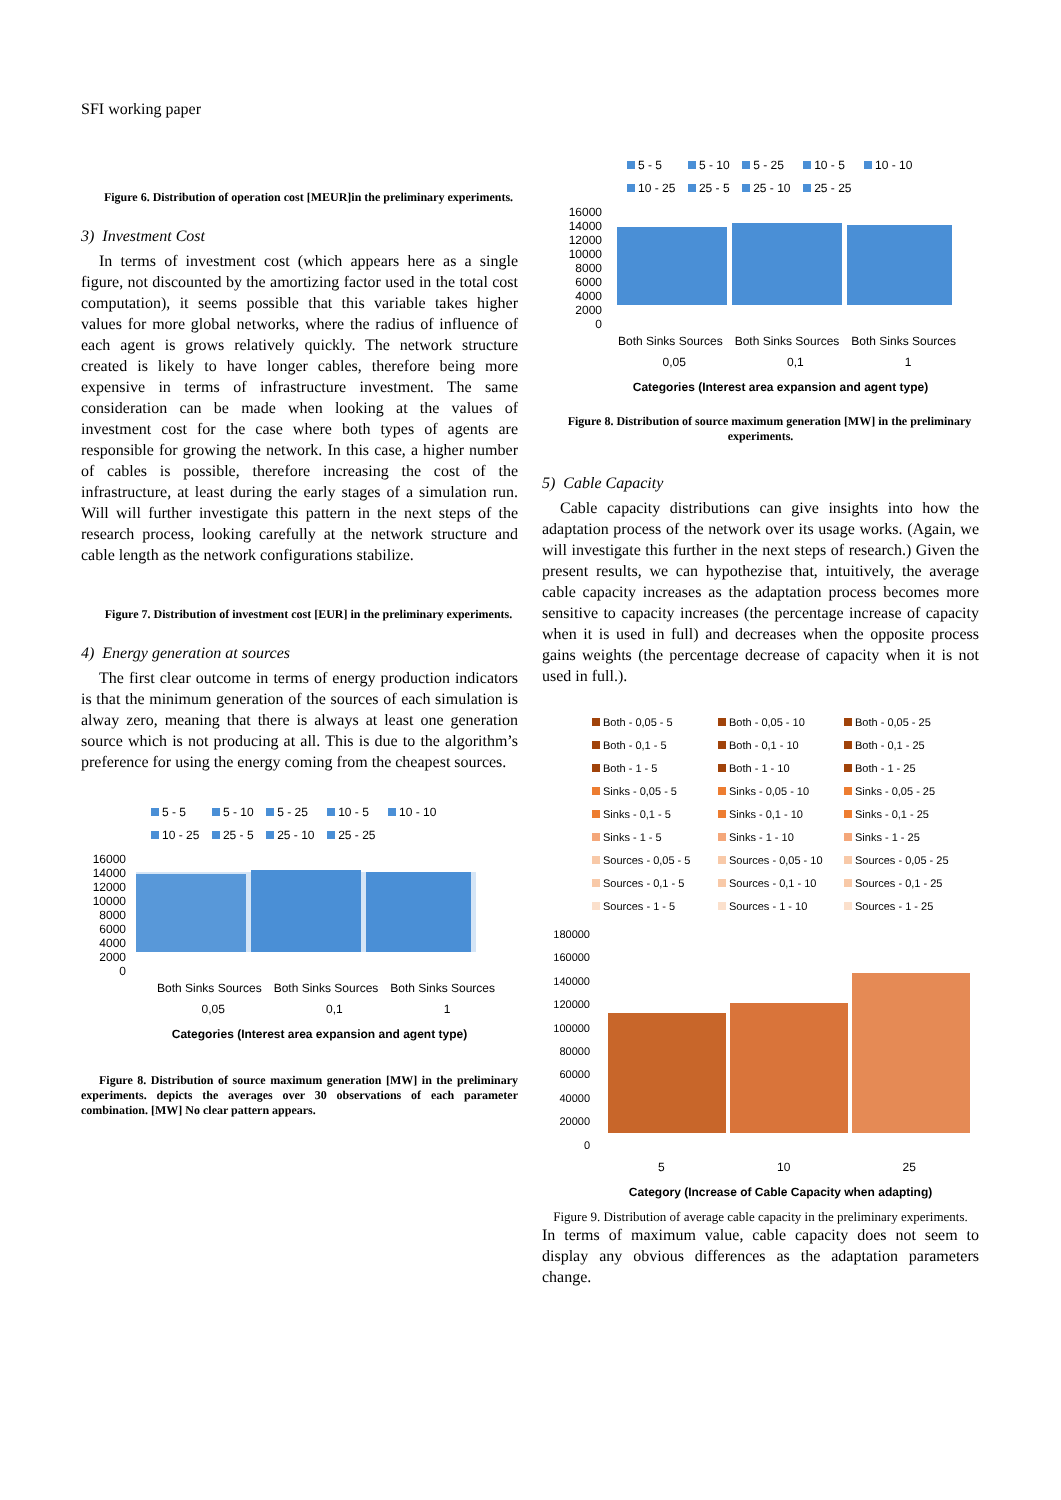SFI working paper
Figure 6. Distribution of operation cost [MEUR]in the preliminary experiments.
3) Investment Cost
In terms of investment cost (which appears here as a single figure, not discounted by the amortizing factor used in the total cost computation), it seems possible that this variable takes higher values for more global networks, where the radius of influence of each agent is grows relatively quickly. The network structure created is likely to have longer cables, therefore being more expensive in terms of infrastructure investment. The same consideration can be made when looking at the values of investment cost for the case where both types of agents are responsible for growing the network. In this case, a higher number of cables is possible, therefore increasing the cost of the infrastructure, at least during the early stages of a simulation run. Will will further investigate this pattern in the next steps of the research process, looking carefully at the network structure and cable length as the network configurations stabilize.
Figure 7. Distribution of investment cost [EUR] in the preliminary experiments.
4) Energy generation at sources
The first clear outcome in terms of energy production indicators is that the minimum generation of the sources of each simulation is alway zero, meaning that there is always at least one generation source which is not producing at all. This is due to the algorithm’s preference for using the energy coming from the cheapest sources.
5 - 5 5 - 10 5 - 25 10 - 5 10 - 10 10 - 25 25 - 5 25 - 10 25 - 25
16000
14000
12000
10000
8000
6000
4000
2000
0
Both Sinks Sources Both Sinks Sources Both Sinks Sources
0,05 0,1 1
Categories (Interest area expansion and agent type)
Figure 8. Distribution of source maximum generation [MW] in the preliminary experiments. depicts the averages over 30 observations of each parameter combination. [MW] No clear pattern appears.
5 - 5 5 - 10 5 - 25 10 - 5 10 - 10 10 - 25 25 - 5 25 - 10 25 - 25
16000
14000
12000
10000
8000
6000
4000
2000
0
Both Sinks Sources Both Sinks Sources Both Sinks Sources
0,05 0,1 1
Categories (Interest area expansion and agent type)
Figure 8. Distribution of source maximum generation [MW] in the preliminary experiments.
5) Cable Capacity
Cable capacity distributions can give insights into how the adaptation process of the network over its usage works. (Again, we will investigate this further in the next steps of research.) Given the present results, we can hypothezise that, intuitively, the average cable capacity increases as the adaptation process becomes more sensitive to capacity increases (the percentage increase of capacity when it is used in full) and decreases when the opposite process gains weights (the percentage decrease of capacity when it is not used in full.).
Both - 0,05 - 5 Both - 0,05 - 10 Both - 0,05 - 25 Both - 0,1 - 5 Both - 0,1 - 10 Both - 0,1 - 25 Both - 1 - 5 Both - 1 - 10 Both - 1 - 25 Sinks - 0,05 - 5 Sinks - 0,05 - 10 Sinks - 0,05 - 25 Sinks - 0,1 - 5 Sinks - 0,1 - 10 Sinks - 0,1 - 25 Sinks - 1 - 5 Sinks - 1 - 10 Sinks - 1 - 25 Sources - 0,05 - 5 Sources - 0,05 - 10 Sources - 0,05 - 25 Sources - 0,1 - 5 Sources - 0,1 - 10 Sources - 0,1 - 25 Sources - 1 - 5 Sources - 1 - 10 Sources - 1 - 25
180000
160000
140000
120000
100000
80000
60000
40000
20000
0
5 10 25
Category (Increase of Cable Capacity when adapting)
Figure 9. Distribution of average cable capacity in the preliminary experiments.
In terms of maximum value, cable capacity does not seem to display any obvious differences as the adaptation parameters change.